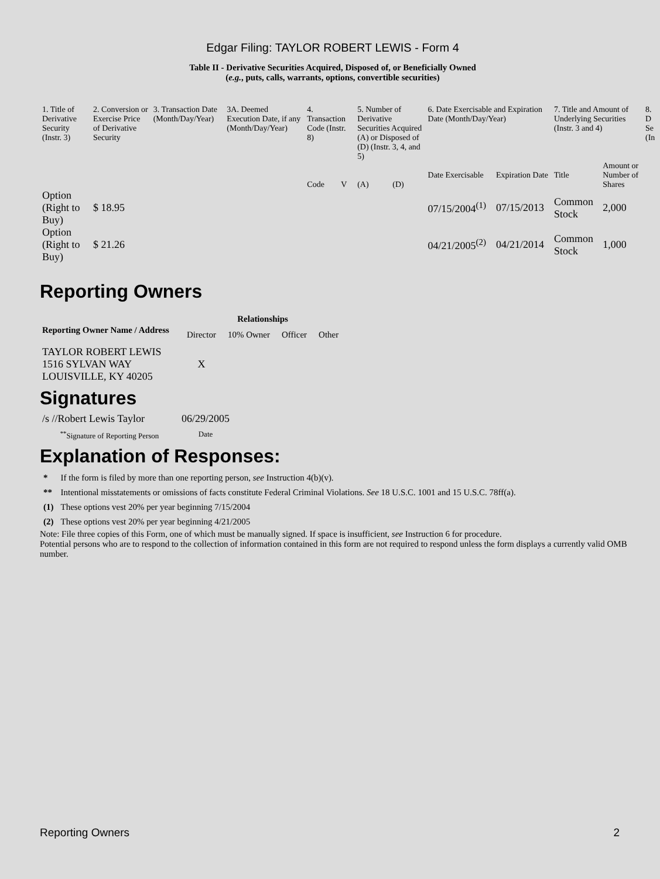Edgar Filing: TAYLOR ROBERT LEWIS - Form 4
Table II - Derivative Securities Acquired, Disposed of, or Beneficially Owned
(e.g., puts, calls, warrants, options, convertible securities)
| 1. Title of Derivative Security (Instr. 3) | 2. Conversion or Exercise Price of Derivative Security | 3. Transaction Date (Month/Day/Year) | 3A. Deemed Execution Date, if any (Month/Day/Year) | 4. Transaction Code (Instr. 8) | | 5. Number of Derivative Securities Acquired (A) or Disposed of (D) (Instr. 3, 4, and 5) | | 6. Date Exercisable and Expiration Date (Month/Day/Year) | | 7. Title and Amount of Underlying Securities (Instr. 3 and 4) | | 8. D Se (In |
| | | | | Code | V | (A) | (D) | Date Exercisable | Expiration Date | Title | Amount or Number of Shares | |
| Option (Right to Buy) | $ 18.95 | | | | | | | 07/15/2004<sup>(1)</sup> | 07/15/2013 | Common Stock | 2,000 | |
| Option (Right to Buy) | $ 21.26 | | | | | | | 04/21/2005<sup>(2)</sup> | 04/21/2014 | Common Stock | 1,000 | |
Reporting Owners
| Reporting Owner Name / Address | Relationships | | | |
| --- | --- | --- | --- | --- |
| | Director | 10% Owner | Officer | Other |
| TAYLOR ROBERT LEWIS 1516 SYLVAN WAY LOUISVILLE, KY 40205 | X | | | |
Signatures
| /s //Robert Lewis Taylor | 06/29/2005 |
| <sup>**</sup> Signature of Reporting Person | Date |
Explanation of Responses:
| * | If the form is filed by more than one reporting person, see Instruction 4(b)(v). |
| ** | Intentional misstatements or omissions of facts constitute Federal Criminal Violations. See 18 U.S.C. 1001 and 15 U.S.C. 78ff(a). |
| (1) | These options vest 20% per year beginning 7/15/2004 |
| (2) | These options vest 20% per year beginning 4/21/2005 |
Note: File three copies of this Form, one of which must be manually signed. If space is insufficient, see Instruction 6 for procedure.
Potential persons who are to respond to the collection of information contained in this form are not required to respond unless the form displays a currently valid OMB number.
Reporting Owners 2